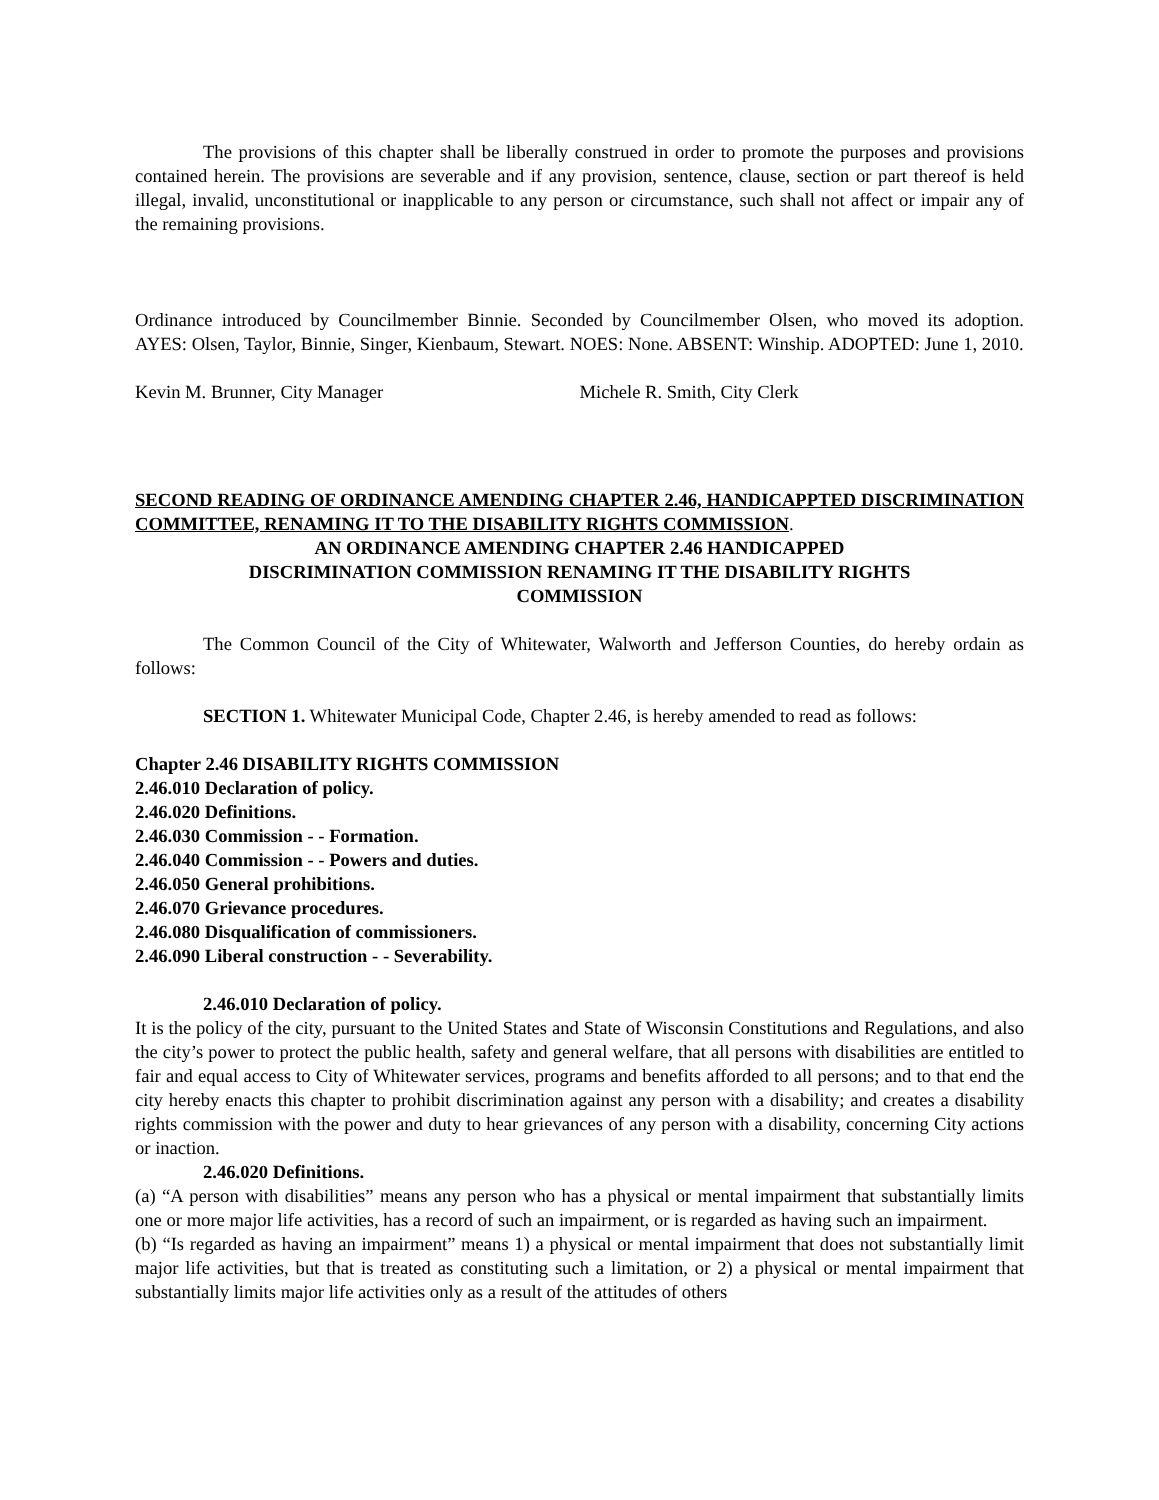The provisions of this chapter shall be liberally construed in order to promote the purposes and provisions contained herein. The provisions are severable and if any provision, sentence, clause, section or part thereof is held illegal, invalid, unconstitutional or inapplicable to any person or circumstance, such shall not affect or impair any of the remaining provisions.
Ordinance introduced by Councilmember Binnie. Seconded by Councilmember Olsen, who moved its adoption. AYES: Olsen, Taylor, Binnie, Singer, Kienbaum, Stewart. NOES: None. ABSENT: Winship. ADOPTED: June 1, 2010.
Kevin M. Brunner, City Manager Michele R. Smith, City Clerk
SECOND READING OF ORDINANCE AMENDING CHAPTER 2.46, HANDICAPPTED DISCRIMINATION COMMITTEE, RENAMING IT TO THE DISABILITY RIGHTS COMMISSION.
AN ORDINANCE AMENDING CHAPTER 2.46 HANDICAPPED
DISCRIMINATION COMMISSION RENAMING IT THE DISABILITY RIGHTS
COMMISSION
The Common Council of the City of Whitewater, Walworth and Jefferson Counties, do hereby ordain as follows:
SECTION 1. Whitewater Municipal Code, Chapter 2.46, is hereby amended to read as follows:
Chapter 2.46 DISABILITY RIGHTS COMMISSION
2.46.010 Declaration of policy.
2.46.020 Definitions.
2.46.030 Commission - - Formation.
2.46.040 Commission - - Powers and duties.
2.46.050 General prohibitions.
2.46.070 Grievance procedures.
2.46.080 Disqualification of commissioners.
2.46.090 Liberal construction - - Severability.
2.46.010 Declaration of policy.
It is the policy of the city, pursuant to the United States and State of Wisconsin Constitutions and Regulations, and also the city’s power to protect the public health, safety and general welfare, that all persons with disabilities are entitled to fair and equal access to City of Whitewater services, programs and benefits afforded to all persons; and to that end the city hereby enacts this chapter to prohibit discrimination against any person with a disability; and creates a disability rights commission with the power and duty to hear grievances of any person with a disability, concerning City actions or inaction.
2.46.020 Definitions.
(a) “A person with disabilities” means any person who has a physical or mental impairment that substantially limits one or more major life activities, has a record of such an impairment, or is regarded as having such an impairment.
(b) “Is regarded as having an impairment” means 1) a physical or mental impairment that does not substantially limit major life activities, but that is treated as constituting such a limitation, or 2) a physical or mental impairment that substantially limits major life activities only as a result of the attitudes of others